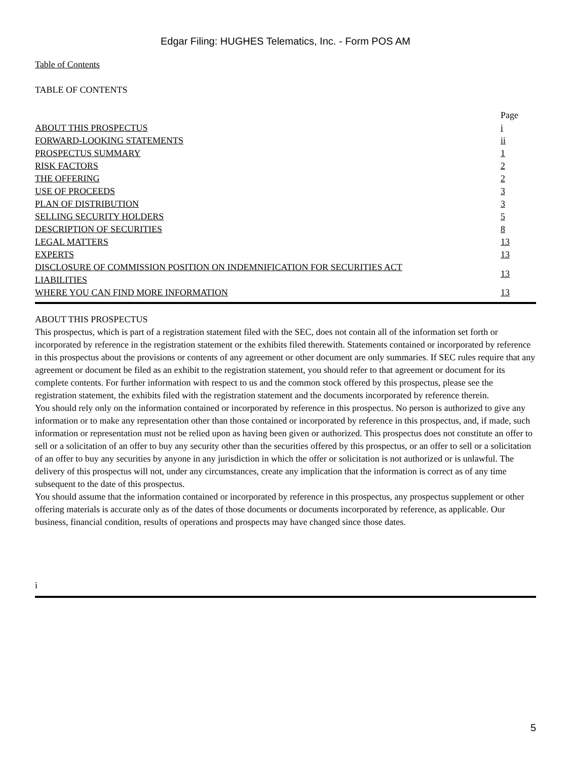Edgar Filing: HUGHES Telematics, Inc. - Form POS AM
Table of Contents
TABLE OF CONTENTS
| | Page |
| ABOUT THIS PROSPECTUS | i |
| FORWARD-LOOKING STATEMENTS | ii |
| PROSPECTUS SUMMARY | 1 |
| RISK FACTORS | 2 |
| THE OFFERING | 2 |
| USE OF PROCEEDS | 3 |
| PLAN OF DISTRIBUTION | 3 |
| SELLING SECURITY HOLDERS | 5 |
| DESCRIPTION OF SECURITIES | 8 |
| LEGAL MATTERS | 13 |
| EXPERTS | 13 |
| DISCLOSURE OF COMMISSION POSITION ON INDEMNIFICATION FOR SECURITIES ACT LIABILITIES | 13 |
| WHERE YOU CAN FIND MORE INFORMATION | 13 |
ABOUT THIS PROSPECTUS
This prospectus, which is part of a registration statement filed with the SEC, does not contain all of the information set forth or incorporated by reference in the registration statement or the exhibits filed therewith. Statements contained or incorporated by reference in this prospectus about the provisions or contents of any agreement or other document are only summaries. If SEC rules require that any agreement or document be filed as an exhibit to the registration statement, you should refer to that agreement or document for its complete contents. For further information with respect to us and the common stock offered by this prospectus, please see the registration statement, the exhibits filed with the registration statement and the documents incorporated by reference therein.
You should rely only on the information contained or incorporated by reference in this prospectus. No person is authorized to give any information or to make any representation other than those contained or incorporated by reference in this prospectus, and, if made, such information or representation must not be relied upon as having been given or authorized. This prospectus does not constitute an offer to sell or a solicitation of an offer to buy any security other than the securities offered by this prospectus, or an offer to sell or a solicitation of an offer to buy any securities by anyone in any jurisdiction in which the offer or solicitation is not authorized or is unlawful. The delivery of this prospectus will not, under any circumstances, create any implication that the information is correct as of any time subsequent to the date of this prospectus.
You should assume that the information contained or incorporated by reference in this prospectus, any prospectus supplement or other offering materials is accurate only as of the dates of those documents or documents incorporated by reference, as applicable. Our business, financial condition, results of operations and prospects may have changed since those dates.
i
5